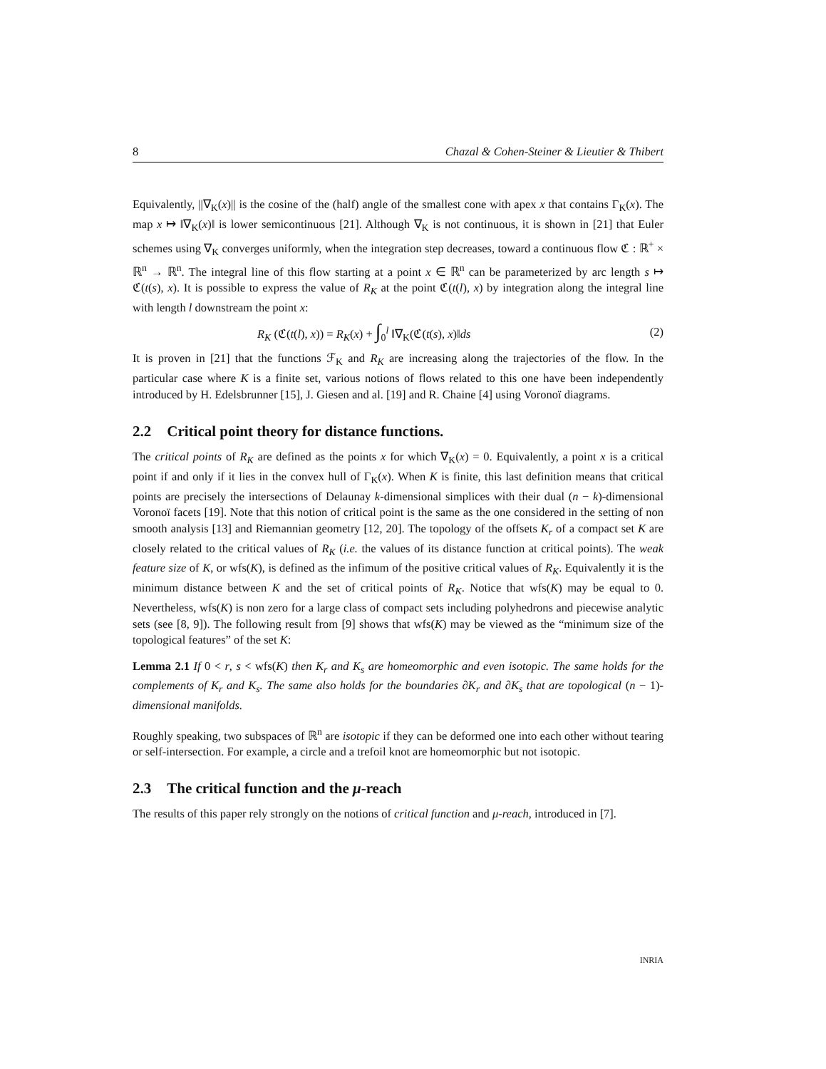8 Chazal & Cohen-Steiner & Lieutier & Thibert
Equivalently, ||∇<sub>K</sub>(x)|| is the cosine of the (half) angle of the smallest cone with apex x that contains Γ<sub>K</sub>(x). The map x ↦ ‖∇<sub>K</sub>(x)‖ is lower semicontinuous [21]. Although ∇<sub>K</sub> is not continuous, it is shown in [21] that Euler schemes using ∇<sub>K</sub> converges uniformly, when the integration step decreases, toward a continuous flow ℭ : ℝ<sup>+</sup> × ℝ<sup>n</sup> → ℝ<sup>n</sup>. The integral line of this flow starting at a point x ∈ ℝ<sup>n</sup> can be parameterized by arc length s ↦ ℭ(t(s), x). It is possible to express the value of R<sub>K</sub> at the point ℭ(t(l), x) by integration along the integral line with length l downstream the point x:
R<sub>K</sub> (ℭ(t(l), x)) = R<sub>K</sub>(x) + ∫<sub>0</sub><sup>l</sup> ‖∇<sub>K</sub>(ℭ(t(s), x)‖ds (2)
It is proven in [21] that the functions ℱ<sub>K</sub> and R<sub>K</sub> are increasing along the trajectories of the flow. In the particular case where K is a finite set, various notions of flows related to this one have been independently introduced by H. Edelsbrunner [15], J. Giesen and al. [19] and R. Chaine [4] using Voronoï diagrams.
2.2 Critical point theory for distance functions.
The critical points of R<sub>K</sub> are defined as the points x for which ∇<sub>K</sub>(x) = 0. Equivalently, a point x is a critical point if and only if it lies in the convex hull of Γ<sub>K</sub>(x). When K is finite, this last definition means that critical points are precisely the intersections of Delaunay k-dimensional simplices with their dual (n − k)-dimensional Voronoï facets [19]. Note that this notion of critical point is the same as the one considered in the setting of non smooth analysis [13] and Riemannian geometry [12, 20]. The topology of the offsets K<sub>r</sub> of a compact set K are closely related to the critical values of R<sub>K</sub> (i.e. the values of its distance function at critical points). The weak feature size of K, or wfs(K), is defined as the infimum of the positive critical values of R<sub>K</sub>. Equivalently it is the minimum distance between K and the set of critical points of R<sub>K</sub>. Notice that wfs(K) may be equal to 0. Nevertheless, wfs(K) is non zero for a large class of compact sets including polyhedrons and piecewise analytic sets (see [8, 9]). The following result from [9] shows that wfs(K) may be viewed as the “minimum size of the topological features” of the set K:
Lemma 2.1 If 0 < r, s < wfs(K) then K<sub>r</sub> and K<sub>s</sub> are homeomorphic and even isotopic. The same holds for the complements of K<sub>r</sub> and K<sub>s</sub>. The same also holds for the boundaries ∂K<sub>r</sub> and ∂K<sub>s</sub> that are topological (n − 1)-dimensional manifolds.
Roughly speaking, two subspaces of ℝ<sup>n</sup> are isotopic if they can be deformed one into each other without tearing or self-intersection. For example, a circle and a trefoil knot are homeomorphic but not isotopic.
2.3 The critical function and the μ-reach
The results of this paper rely strongly on the notions of critical function and μ-reach, introduced in [7].
INRIA